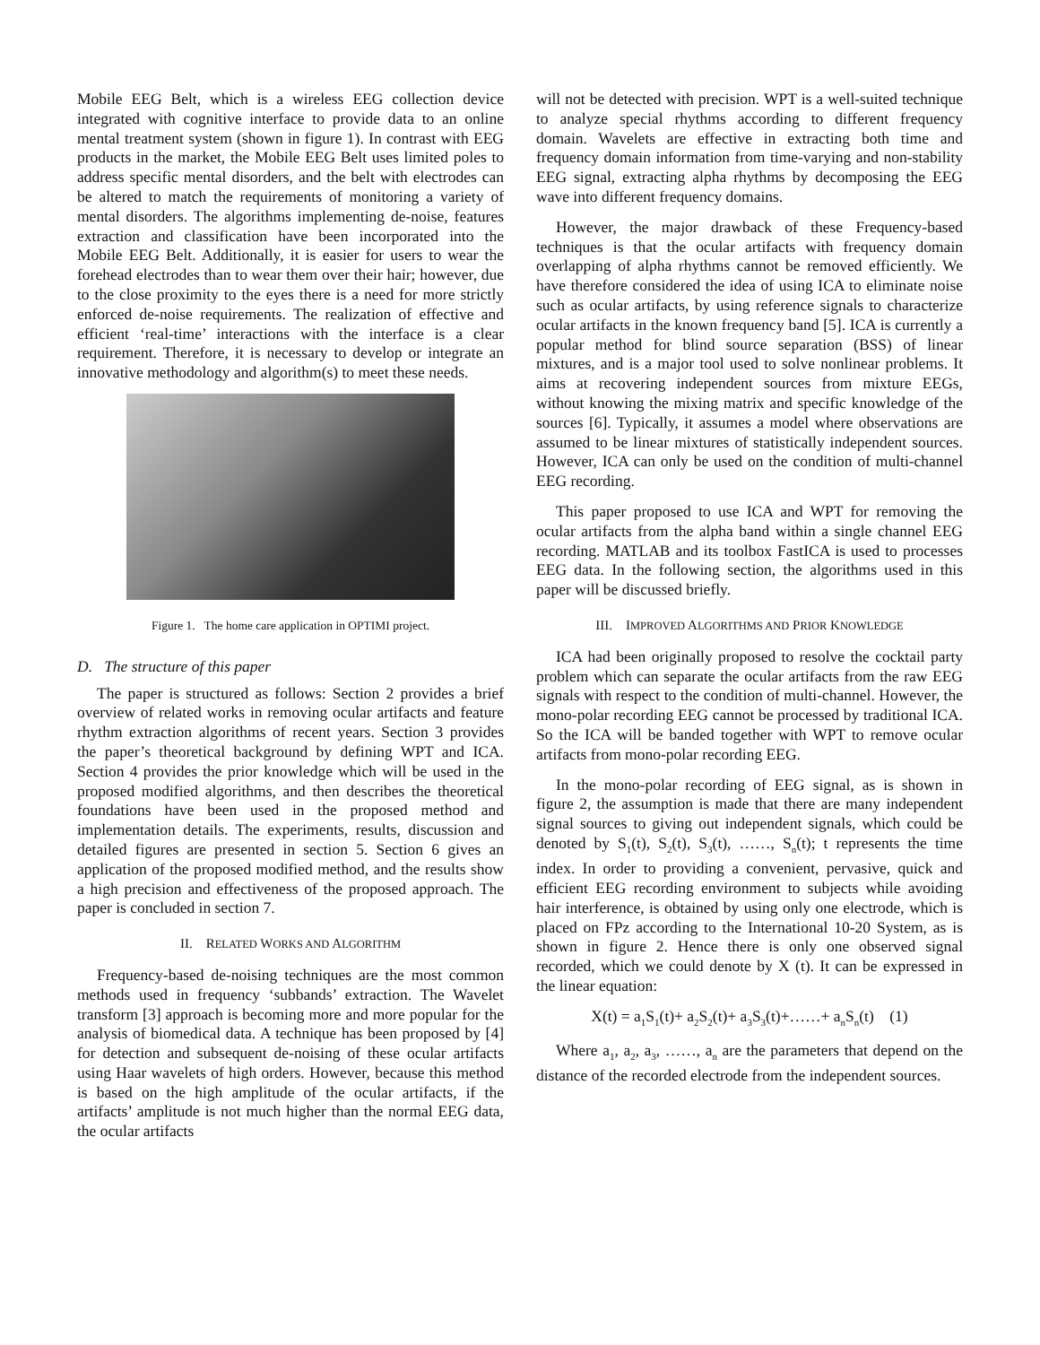Mobile EEG Belt, which is a wireless EEG collection device integrated with cognitive interface to provide data to an online mental treatment system (shown in figure 1). In contrast with EEG products in the market, the Mobile EEG Belt uses limited poles to address specific mental disorders, and the belt with electrodes can be altered to match the requirements of monitoring a variety of mental disorders. The algorithms implementing de-noise, features extraction and classification have been incorporated into the Mobile EEG Belt. Additionally, it is easier for users to wear the forehead electrodes than to wear them over their hair; however, due to the close proximity to the eyes there is a need for more strictly enforced de-noise requirements. The realization of effective and efficient ‘real-time’ interactions with the interface is a clear requirement. Therefore, it is necessary to develop or integrate an innovative methodology and algorithm(s) to meet these needs.
Figure 1. The home care application in OPTIMI project.
D. The structure of this paper
The paper is structured as follows: Section 2 provides a brief overview of related works in removing ocular artifacts and feature rhythm extraction algorithms of recent years. Section 3 provides the paper’s theoretical background by defining WPT and ICA. Section 4 provides the prior knowledge which will be used in the proposed modified algorithms, and then describes the theoretical foundations have been used in the proposed method and implementation details. The experiments, results, discussion and detailed figures are presented in section 5. Section 6 gives an application of the proposed modified method, and the results show a high precision and effectiveness of the proposed approach. The paper is concluded in section 7.
II. RELATED WORKS AND ALGORITHM
Frequency-based de-noising techniques are the most common methods used in frequency ‘subbands’ extraction. The Wavelet transform [3] approach is becoming more and more popular for the analysis of biomedical data. A technique has been proposed by [4] for detection and subsequent de-noising of these ocular artifacts using Haar wavelets of high orders. However, because this method is based on the high amplitude of the ocular artifacts, if the artifacts’ amplitude is not much higher than the normal EEG data, the ocular artifacts
will not be detected with precision. WPT is a well-suited technique to analyze special rhythms according to different frequency domain. Wavelets are effective in extracting both time and frequency domain information from time-varying and non-stability EEG signal, extracting alpha rhythms by decomposing the EEG wave into different frequency domains.
However, the major drawback of these Frequency-based techniques is that the ocular artifacts with frequency domain overlapping of alpha rhythms cannot be removed efficiently. We have therefore considered the idea of using ICA to eliminate noise such as ocular artifacts, by using reference signals to characterize ocular artifacts in the known frequency band [5]. ICA is currently a popular method for blind source separation (BSS) of linear mixtures, and is a major tool used to solve nonlinear problems. It aims at recovering independent sources from mixture EEGs, without knowing the mixing matrix and specific knowledge of the sources [6]. Typically, it assumes a model where observations are assumed to be linear mixtures of statistically independent sources. However, ICA can only be used on the condition of multi-channel EEG recording.
This paper proposed to use ICA and WPT for removing the ocular artifacts from the alpha band within a single channel EEG recording. MATLAB and its toolbox FastICA is used to processes EEG data. In the following section, the algorithms used in this paper will be discussed briefly.
III. IMPROVED ALGORITHMS AND PRIOR KNOWLEDGE
ICA had been originally proposed to resolve the cocktail party problem which can separate the ocular artifacts from the raw EEG signals with respect to the condition of multi-channel. However, the mono-polar recording EEG cannot be processed by traditional ICA. So the ICA will be banded together with WPT to remove ocular artifacts from mono-polar recording EEG.
In the mono-polar recording of EEG signal, as is shown in figure 2, the assumption is made that there are many independent signal sources to giving out independent signals, which could be denoted by S<sub>1</sub>(t), S<sub>2</sub>(t), S<sub>3</sub>(t), ……, S<sub>n</sub>(t); t represents the time index. In order to providing a convenient, pervasive, quick and efficient EEG recording environment to subjects while avoiding hair interference, is obtained by using only one electrode, which is placed on FPz according to the International 10-20 System, as is shown in figure 2. Hence there is only one observed signal recorded, which we could denote by X (t). It can be expressed in the linear equation:
X(t) = a<sub>1</sub>S<sub>1</sub>(t)+ a<sub>2</sub>S<sub>2</sub>(t)+ a<sub>3</sub>S<sub>3</sub>(t)+……+ a<sub>n</sub>S<sub>n</sub>(t) (1)
Where a<sub>1</sub>, a<sub>2</sub>, a<sub>3</sub>, ……, a<sub>n</sub> are the parameters that depend on the distance of the recorded electrode from the independent sources.